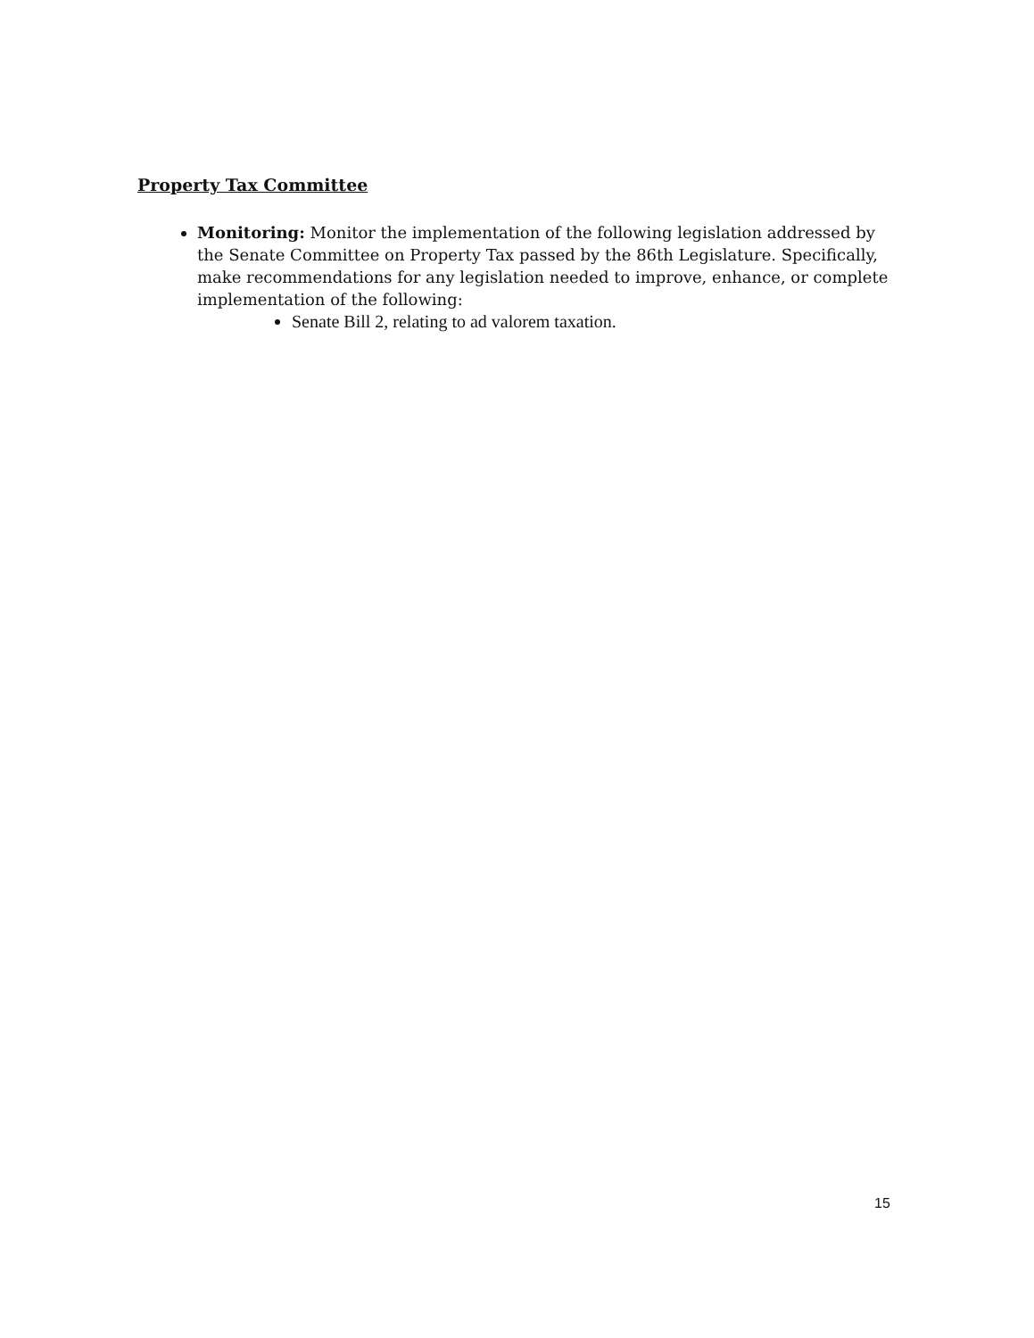Property Tax Committee
Monitoring: Monitor the implementation of the following legislation addressed by the Senate Committee on Property Tax passed by the 86th Legislature. Specifically, make recommendations for any legislation needed to improve, enhance, or complete implementation of the following:
Senate Bill 2, relating to ad valorem taxation.
15